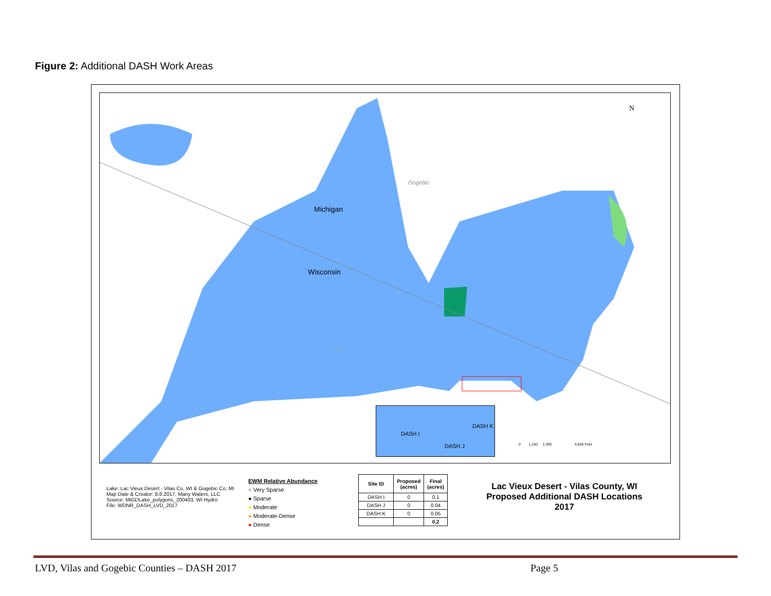Figure 2: Additional DASH Work Areas
N
Gogebic
Michigan
Wisconsin
Vilas
DASH K
DASH I
DASH J
0 1,150 2,300 4,600 Feet
Lake: Lac Vieux Desert - Vilas Co, WI & Gogebic Co, MI
Map Date & Creator: 8.8.2017, Many Waters, LLC
Source: MiGDLake_polygons_200403, WI Hydro
File: WDNR_DASH_LVD_2017
EWM Relative Abundance
○ Very Sparse
● Sparse
● Moderate
● Moderate-Dense
● Dense
| Site ID | Proposed (acres) | Final (acres) |
| --- | --- | --- |
| DASH I | 0 | 0.1 |
| DASH J | 0 | 0.04 |
| DASH K | 0 | 0.05 |
| | | 0.2 |
Lac Vieux Desert - Vilas County, WI
Proposed Additional DASH Locations
2017
LVD, Vilas and Gogebic Counties – DASH 2017
Page 5